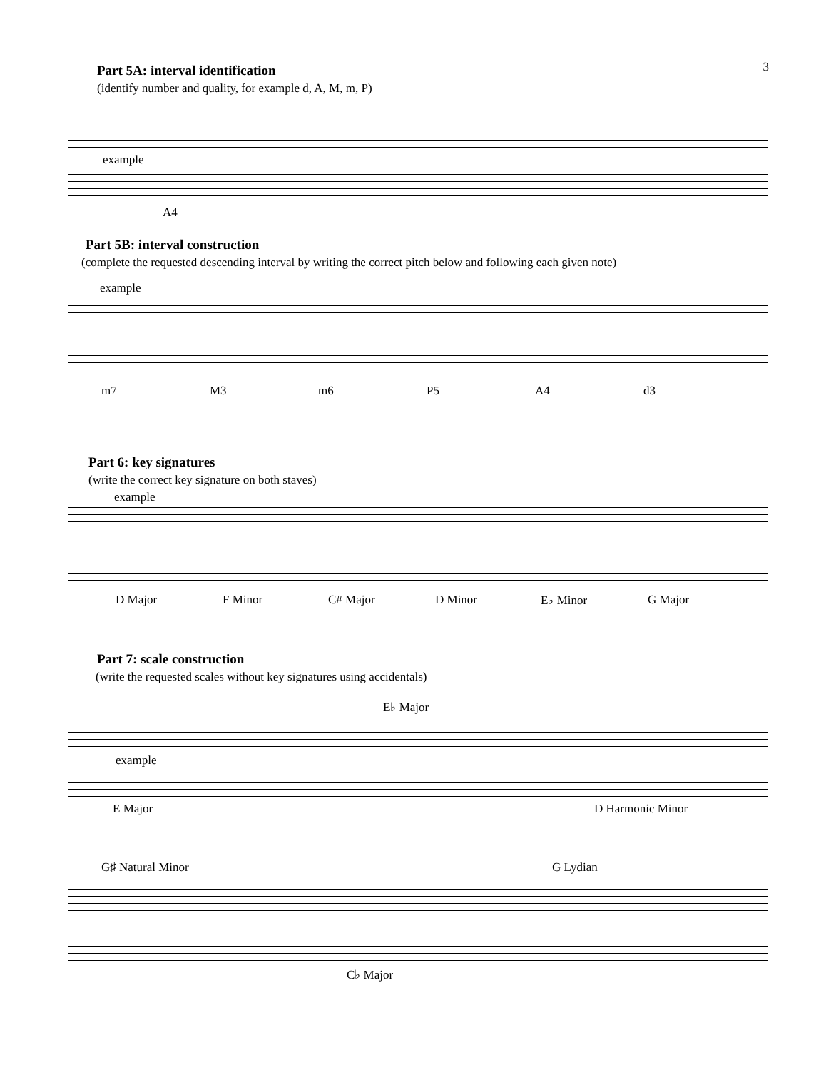3
Part 5A: interval identification
(identify number and quality, for example d, A, M, m, P)
example
A4
Part 5B: interval construction
(complete the requested descending interval by writing the correct pitch below and following each given note)
example
m7 M3 m6 P5 A4 d3
Part 6: key signatures
(write the correct key signature on both staves)
example
D Major F Minor C# Major D Minor E♭ Minor G Major
Part 7: scale construction
(write the requested scales without key signatures using accidentals)
E♭ Major
example
E Major D Harmonic Minor
G♯ Natural Minor G Lydian
C♭ Major